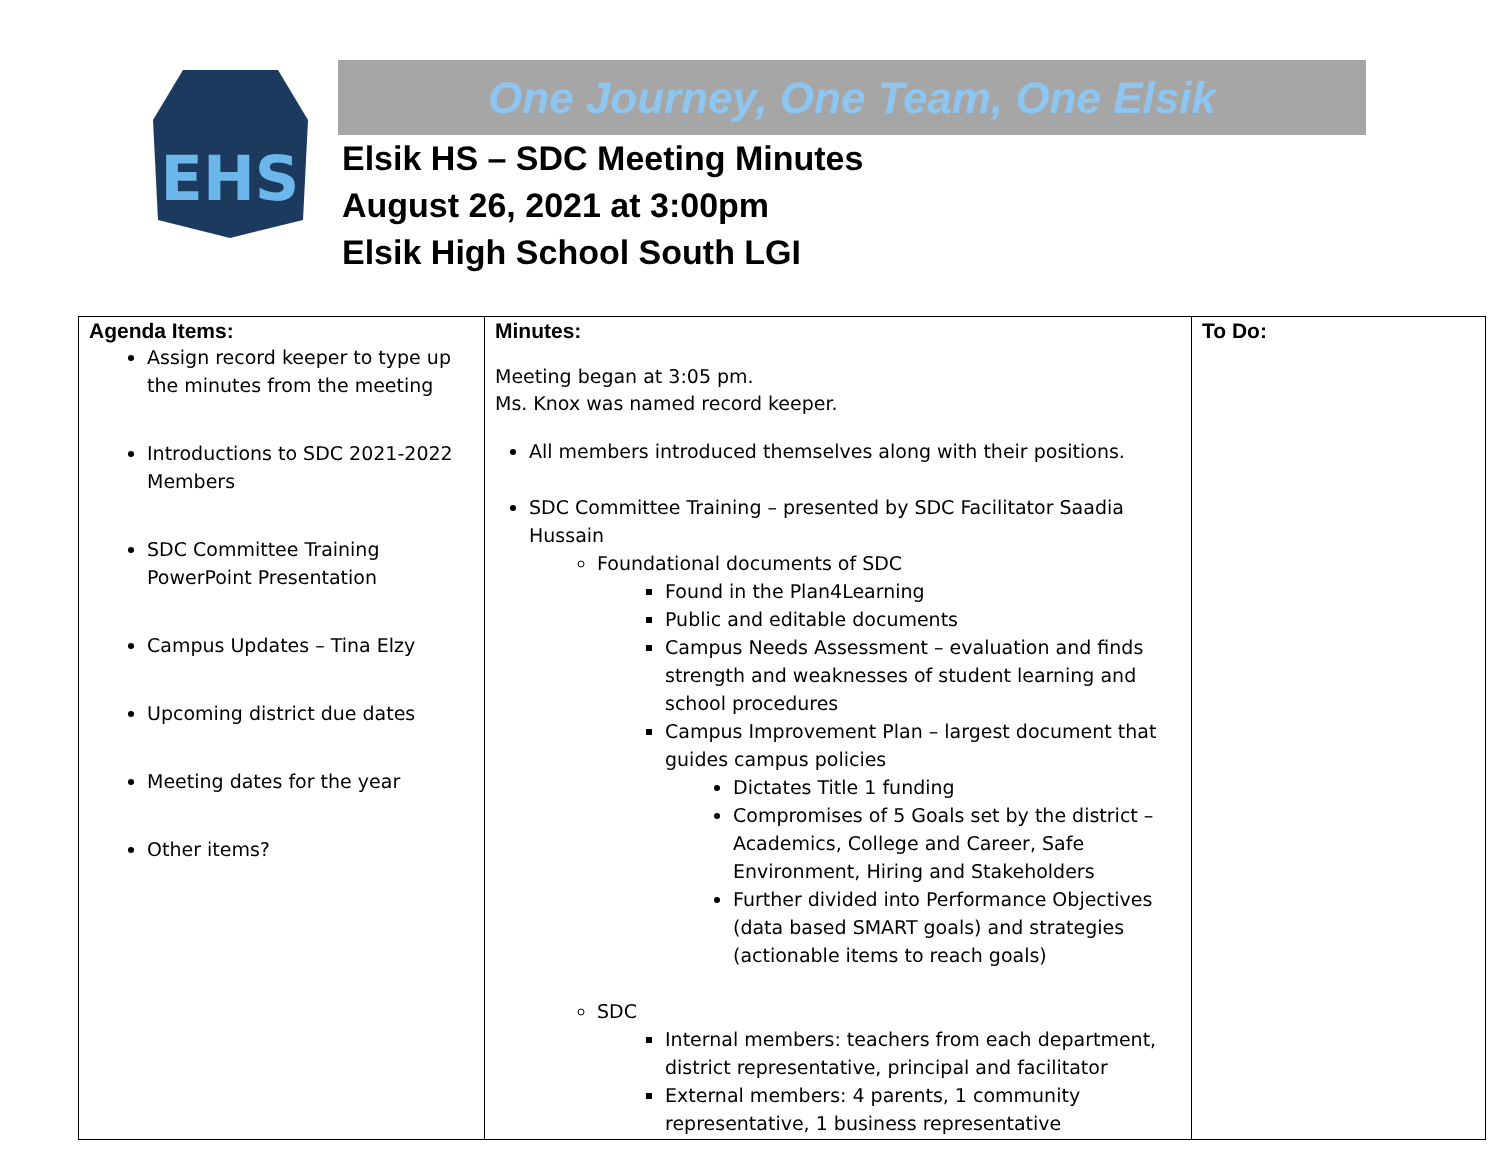EHS
One Journey, One Team, One Elsik
Elsik HS – SDC Meeting Minutes
August 26, 2021 at 3:00pm
Elsik High School South LGI
| Agenda Items: Assign record keeper to type up the minutes from the meeting Introductions to SDC 2021-2022 Members SDC Committee Training PowerPoint Presentation Campus Updates – Tina Elzy Upcoming district due dates Meeting dates for the year Other items? | Minutes: Meeting began at 3:05 pm. Ms. Knox was named record keeper. All members introduced themselves along with their positions. SDC Committee Training – presented by SDC Facilitator Saadia Hussain Foundational documents of SDC Found in the Plan4Learning Public and editable documents Campus Needs Assessment – evaluation and finds strength and weaknesses of student learning and school procedures Campus Improvement Plan – largest document that guides campus policies Dictates Title 1 funding Compromises of 5 Goals set by the district – Academics, College and Career, Safe Environment, Hiring and Stakeholders Further divided into Performance Objectives (data based SMART goals) and strategies (actionable items to reach goals) SDC Internal members: teachers from each department, district representative, principal and facilitator External members: 4 parents, 1 community representative, 1 business representative | To Do: |